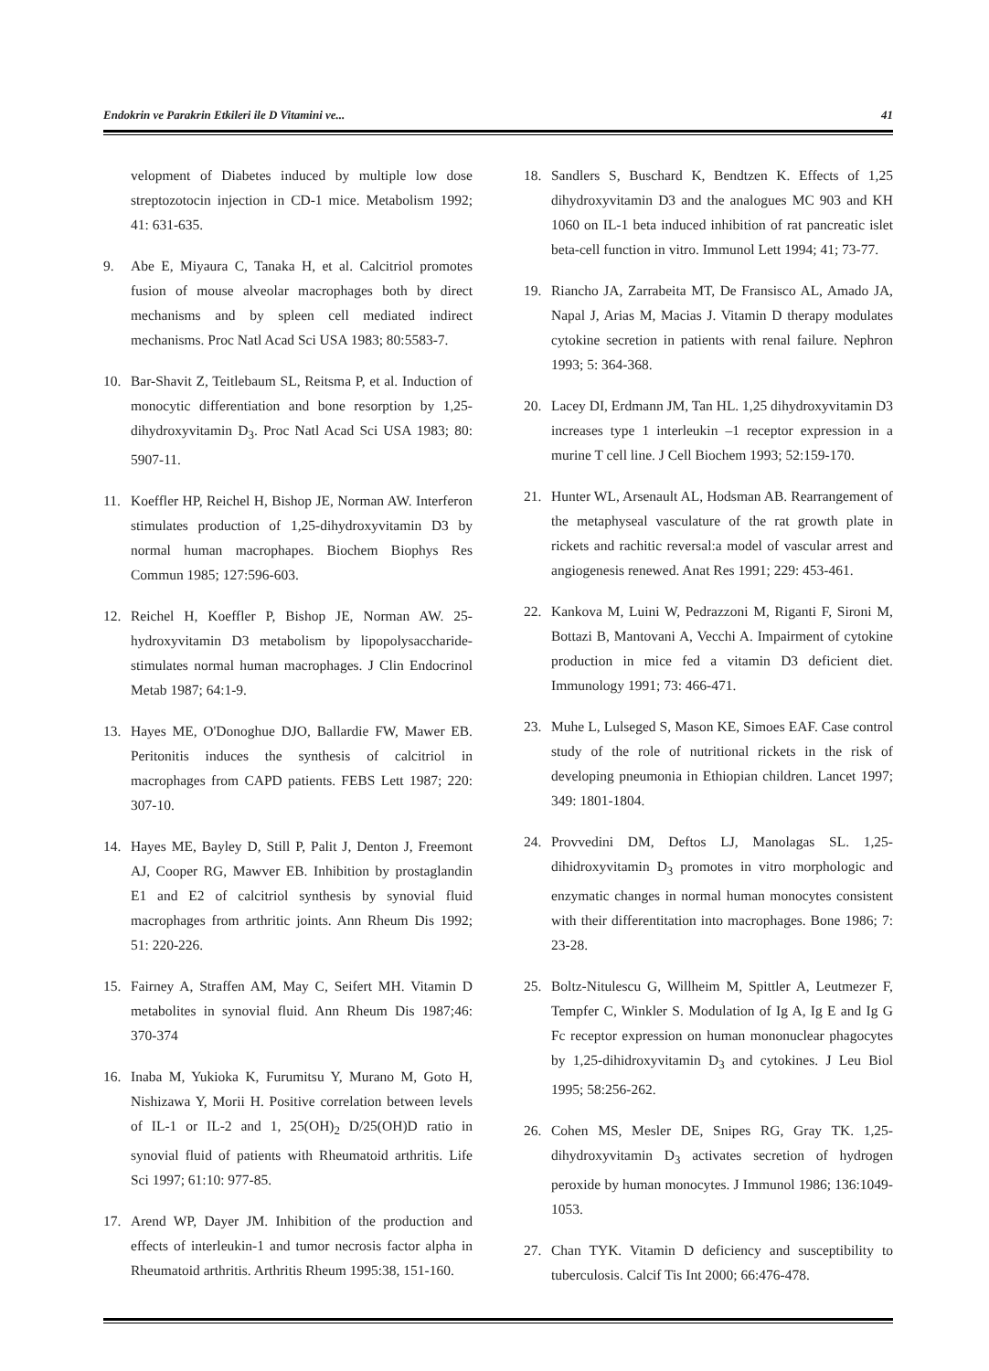Endokrin ve Parakrin Etkileri ile D Vitamini ve... 41
velopment of Diabetes induced by multiple low dose streptozotocin injection in CD-1 mice. Metabolism 1992; 41: 631-635.
9. Abe E, Miyaura C, Tanaka H, et al. Calcitriol promotes fusion of mouse alveolar macrophages both by direct mechanisms and by spleen cell mediated indirect mechanisms. Proc Natl Acad Sci USA 1983; 80:5583-7.
10. Bar-Shavit Z, Teitlebaum SL, Reitsma P, et al. Induction of monocytic differentiation and bone resorption by 1,25-dihydroxyvitamin D<sub>3</sub>. Proc Natl Acad Sci USA 1983; 80: 5907-11.
11. Koeffler HP, Reichel H, Bishop JE, Norman AW. Interferon stimulates production of 1,25-dihydroxyvitamin D3 by normal human macrophapes. Biochem Biophys Res Commun 1985; 127:596-603.
12. Reichel H, Koeffler P, Bishop JE, Norman AW. 25-hydroxyvitamin D3 metabolism by lipopolysaccharide-stimulates normal human macrophages. J Clin Endocrinol Metab 1987; 64:1-9.
13. Hayes ME, O'Donoghue DJO, Ballardie FW, Mawer EB. Peritonitis induces the synthesis of calcitriol in macrophages from CAPD patients. FEBS Lett 1987; 220: 307-10.
14. Hayes ME, Bayley D, Still P, Palit J, Denton J, Freemont AJ, Cooper RG, Mawver EB. Inhibition by prostaglandin E1 and E2 of calcitriol synthesis by synovial fluid macrophages from arthritic joints. Ann Rheum Dis 1992; 51: 220-226.
15. Fairney A, Straffen AM, May C, Seifert MH. Vitamin D metabolites in synovial fluid. Ann Rheum Dis 1987;46: 370-374
16. Inaba M, Yukioka K, Furumitsu Y, Murano M, Goto H, Nishizawa Y, Morii H. Positive correlation between levels of IL-1 or IL-2 and 1, 25(OH)<sub>2</sub> D/25(OH)D ratio in synovial fluid of patients with Rheumatoid arthritis. Life Sci 1997; 61:10: 977-85.
17. Arend WP, Dayer JM. Inhibition of the production and effects of interleukin-1 and tumor necrosis factor alpha in Rheumatoid arthritis. Arthritis Rheum 1995:38, 151-160.
18. Sandlers S, Buschard K, Bendtzen K. Effects of 1,25 dihydroxyvitamin D3 and the analogues MC 903 and KH 1060 on IL-1 beta induced inhibition of rat pancreatic islet beta-cell function in vitro. Immunol Lett 1994; 41; 73-77.
19. Riancho JA, Zarrabeita MT, De Fransisco AL, Amado JA, Napal J, Arias M, Macias J. Vitamin D therapy modulates cytokine secretion in patients with renal failure. Nephron 1993; 5: 364-368.
20. Lacey DI, Erdmann JM, Tan HL. 1,25 dihydroxyvitamin D3 increases type 1 interleukin –1 receptor expression in a murine T cell line. J Cell Biochem 1993; 52:159-170.
21. Hunter WL, Arsenault AL, Hodsman AB. Rearrangement of the metaphyseal vasculature of the rat growth plate in rickets and rachitic reversal:a model of vascular arrest and angiogenesis renewed. Anat Res 1991; 229: 453-461.
22. Kankova M, Luini W, Pedrazzoni M, Riganti F, Sironi M, Bottazi B, Mantovani A, Vecchi A. Impairment of cytokine production in mice fed a vitamin D3 deficient diet. Immunology 1991; 73: 466-471.
23. Muhe L, Lulseged S, Mason KE, Simoes EAF. Case control study of the role of nutritional rickets in the risk of developing pneumonia in Ethiopian children. Lancet 1997; 349: 1801-1804.
24. Provvedini DM, Deftos LJ, Manolagas SL. 1,25-dihidroxyvitamin D<sub>3</sub> promotes in vitro morphologic and enzymatic changes in normal human monocytes consistent with their differentitation into macrophages. Bone 1986; 7: 23-28.
25. Boltz-Nitulescu G, Willheim M, Spittler A, Leutmezer F, Tempfer C, Winkler S. Modulation of Ig A, Ig E and Ig G Fc receptor expression on human mononuclear phagocytes by 1,25-dihidroxyvitamin D<sub>3</sub> and cytokines. J Leu Biol 1995; 58:256-262.
26. Cohen MS, Mesler DE, Snipes RG, Gray TK. 1,25-dihydroxyvitamin D<sub>3</sub> activates secretion of hydrogen peroxide by human monocytes. J Immunol 1986; 136:1049-1053.
27. Chan TYK. Vitamin D deficiency and susceptibility to tuberculosis. Calcif Tis Int 2000; 66:476-478.